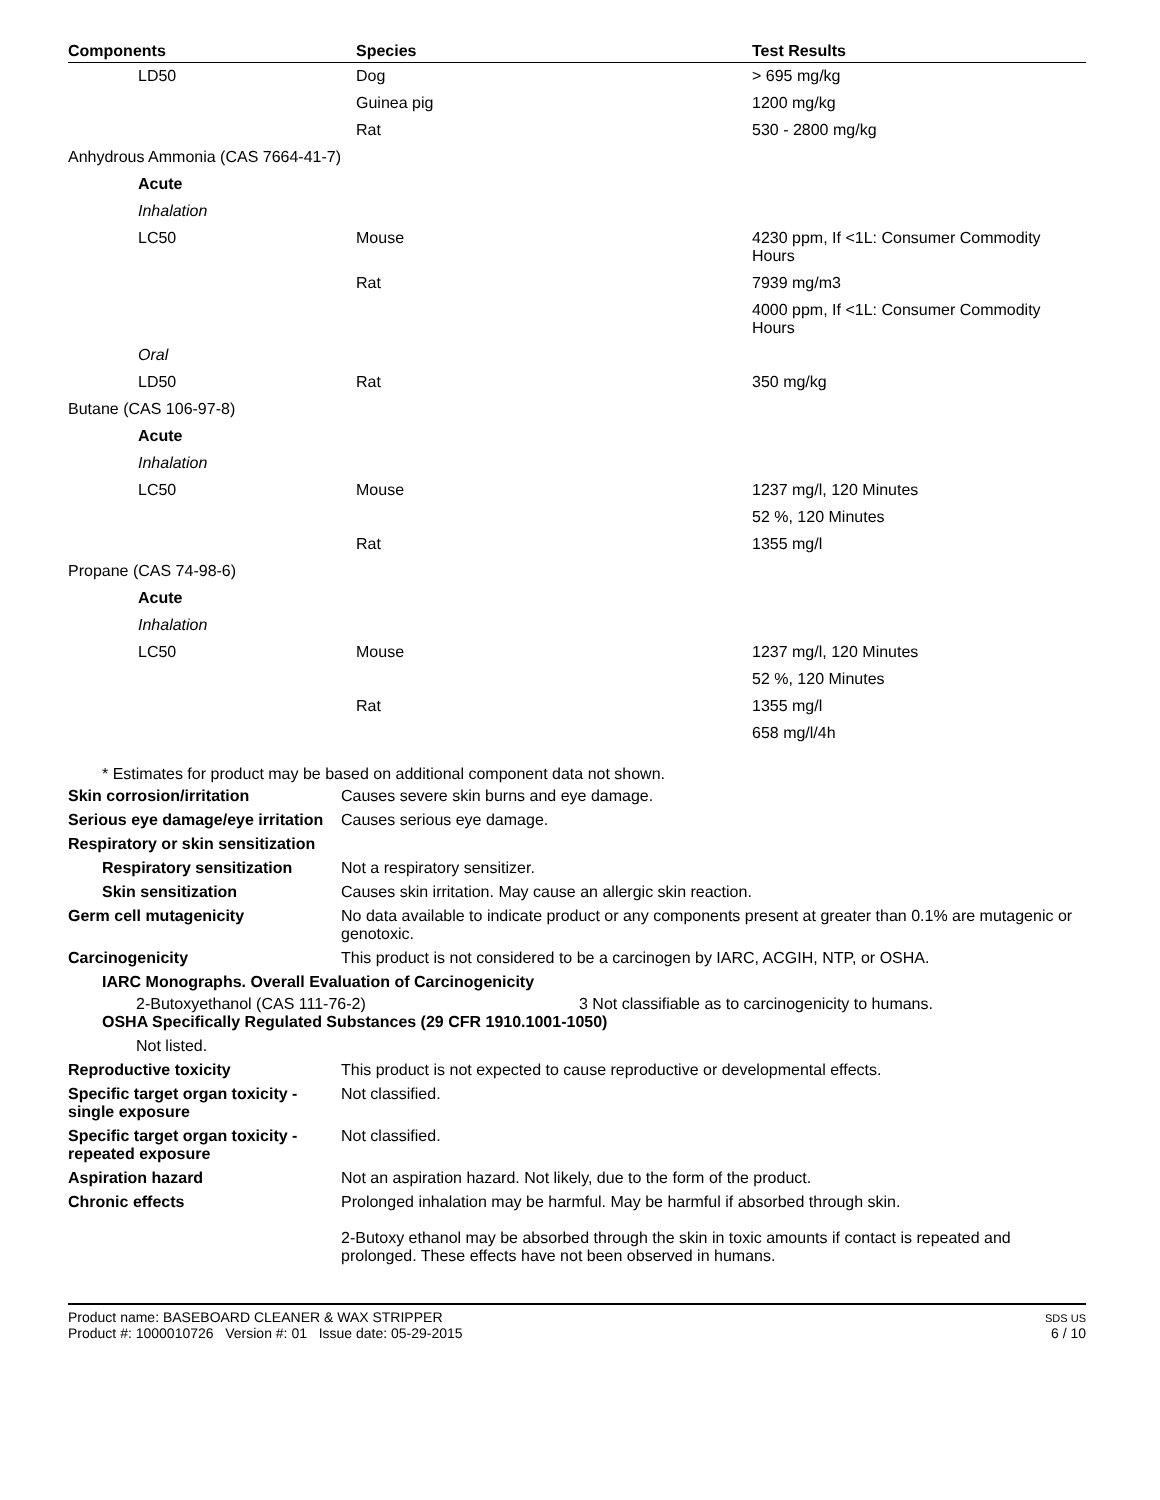| Components | Species | Test Results |
| --- | --- | --- |
| LD50 | Dog | > 695 mg/kg |
| | Guinea pig | 1200 mg/kg |
| | Rat | 530 - 2800 mg/kg |
| Anhydrous Ammonia (CAS 7664-41-7) | | |
| Acute | | |
| Inhalation | | |
| LC50 | Mouse | 4230 ppm, If <1L: Consumer Commodity Hours |
| | Rat | 7939 mg/m3 |
| | | 4000 ppm, If <1L: Consumer Commodity Hours |
| Oral | | |
| LD50 | Rat | 350 mg/kg |
| Butane (CAS 106-97-8) | | |
| Acute | | |
| Inhalation | | |
| LC50 | Mouse | 1237 mg/l, 120 Minutes |
| | | 52 %, 120 Minutes |
| | Rat | 1355 mg/l |
| Propane (CAS 74-98-6) | | |
| Acute | | |
| Inhalation | | |
| LC50 | Mouse | 1237 mg/l, 120 Minutes |
| | | 52 %, 120 Minutes |
| | Rat | 1355 mg/l |
| | | 658 mg/l/4h |
* Estimates for product may be based on additional component data not shown.
Skin corrosion/irritation Causes severe skin burns and eye damage.
Serious eye damage/eye irritation
Causes serious eye damage.
Respiratory or skin sensitization
Respiratory sensitization
Not a respiratory sensitizer.
Skin sensitization Causes skin irritation. May cause an allergic skin reaction.
Germ cell mutagenicity No data available to indicate product or any components present at greater than 0.1% are mutagenic or genotoxic.
Carcinogenicity This product is not considered to be a carcinogen by IARC, ACGIH, NTP, or OSHA.
IARC Monographs. Overall Evaluation of Carcinogenicity
2-Butoxyethanol (CAS 111-76-2) 3 Not classifiable as to carcinogenicity to humans.
OSHA Specifically Regulated Substances (29 CFR 1910.1001-1050)
Not listed.
Reproductive toxicity This product is not expected to cause reproductive or developmental effects.
Specific target organ toxicity - single exposure
Not classified.
Specific target organ toxicity - repeated exposure
Not classified.
Aspiration hazard Not an aspiration hazard. Not likely, due to the form of the product.
Chronic effects Prolonged inhalation may be harmful. May be harmful if absorbed through skin.
2-Butoxy ethanol may be absorbed through the skin in toxic amounts if contact is repeated and prolonged. These effects have not been observed in humans.
Product name: BASEBOARD CLEANER & WAX STRIPPER
Product #: 1000010726 Version #: 01 Issue date: 05-29-2015
SDS US
6 / 10